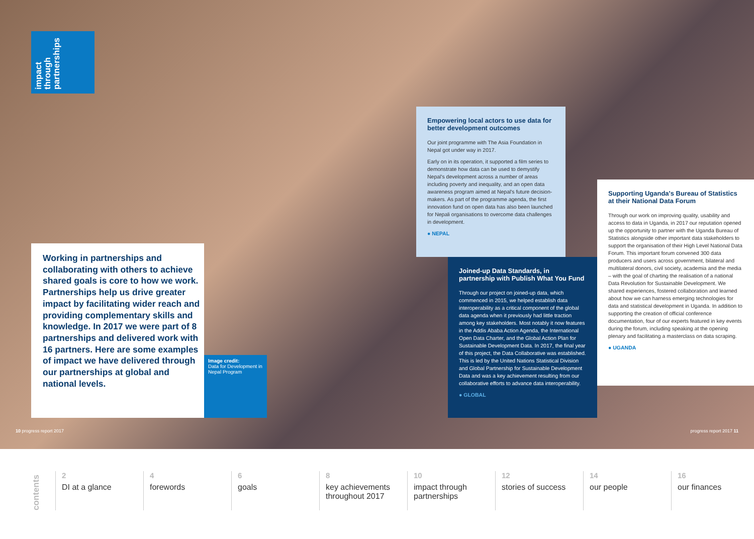impact through partnerships
Working in partnerships and collaborating with others to achieve shared goals is core to how we work. Partnerships help us drive greater impact by facilitating wider reach and providing complementary skills and knowledge. In 2017 we were part of 8 partnerships and delivered work with 16 partners. Here are some examples of impact we have delivered through our partnerships at global and national levels.
Image credit:
Data for Development in Nepal Program
Empowering local actors to use data for better development outcomes
Our joint programme with The Asia Foundation in Nepal got under way in 2017.
Early on in its operation, it supported a film series to demonstrate how data can be used to demystify Nepal's development across a number of areas including poverty and inequality, and an open data awareness program aimed at Nepal's future decision-makers. As part of the programme agenda, the first innovation fund on open data has also been launched for Nepali organisations to overcome data challenges in development.
● NEPAL
Joined-up Data Standards, in partnership with Publish What You Fund
Through our project on joined-up data, which commenced in 2015, we helped establish data interoperability as a critical component of the global data agenda when it previously had little traction among key stakeholders. Most notably it now features in the Addis Ababa Action Agenda, the International Open Data Charter, and the Global Action Plan for Sustainable Development Data. In 2017, the final year of this project, the Data Collaborative was established. This is led by the United Nations Statistical Division and Global Partnership for Sustainable Development Data and was a key achievement resulting from our collaborative efforts to advance data interoperability.
● GLOBAL
Supporting Uganda's Bureau of Statistics at their National Data Forum
Through our work on improving quality, usability and access to data in Uganda, in 2017 our reputation opened up the opportunity to partner with the Uganda Bureau of Statistics alongside other important data stakeholders to support the organisation of their High Level National Data Forum. This important forum convened 300 data producers and users across government, bilateral and multilateral donors, civil society, academia and the media – with the goal of charting the realisation of a national Data Revolution for Sustainable Development. We shared experiences, fostered collaboration and learned about how we can harness emerging technologies for data and statistical development in Uganda. In addition to supporting the creation of official conference documentation, four of our experts featured in key events during the forum, including speaking at the opening plenary and facilitating a masterclass on data scraping.
● UGANDA
10 progress report 2017 progress report 2017 11
contents
2
DI at a glance
4
forewords
6
goals
8
key achievements throughout 2017
10
impact through partnerships
12
stories of success
14
our people
16
our finances